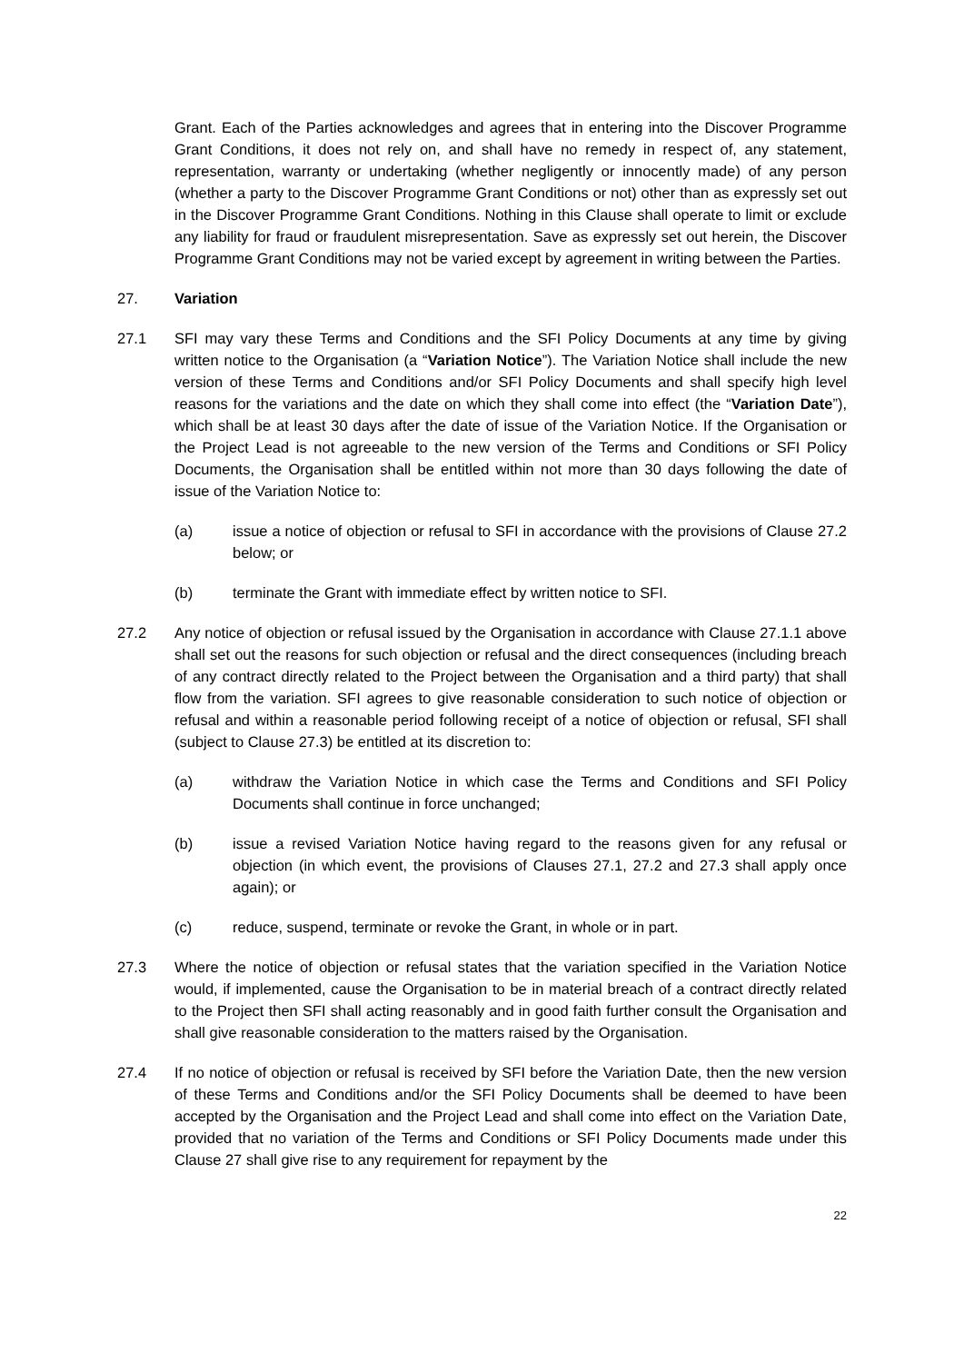Grant. Each of the Parties acknowledges and agrees that in entering into the Discover Programme Grant Conditions, it does not rely on, and shall have no remedy in respect of, any statement, representation, warranty or undertaking (whether negligently or innocently made) of any person (whether a party to the Discover Programme Grant Conditions or not) other than as expressly set out in the Discover Programme Grant Conditions. Nothing in this Clause shall operate to limit or exclude any liability for fraud or fraudulent misrepresentation. Save as expressly set out herein, the Discover Programme Grant Conditions may not be varied except by agreement in writing between the Parties.
27. Variation
27.1 SFI may vary these Terms and Conditions and the SFI Policy Documents at any time by giving written notice to the Organisation (a “Variation Notice”). The Variation Notice shall include the new version of these Terms and Conditions and/or SFI Policy Documents and shall specify high level reasons for the variations and the date on which they shall come into effect (the “Variation Date”), which shall be at least 30 days after the date of issue of the Variation Notice. If the Organisation or the Project Lead is not agreeable to the new version of the Terms and Conditions or SFI Policy Documents, the Organisation shall be entitled within not more than 30 days following the date of issue of the Variation Notice to:
(a) issue a notice of objection or refusal to SFI in accordance with the provisions of Clause 27.2 below; or
(b) terminate the Grant with immediate effect by written notice to SFI.
27.2 Any notice of objection or refusal issued by the Organisation in accordance with Clause 27.1.1 above shall set out the reasons for such objection or refusal and the direct consequences (including breach of any contract directly related to the Project between the Organisation and a third party) that shall flow from the variation. SFI agrees to give reasonable consideration to such notice of objection or refusal and within a reasonable period following receipt of a notice of objection or refusal, SFI shall (subject to Clause 27.3) be entitled at its discretion to:
(a) withdraw the Variation Notice in which case the Terms and Conditions and SFI Policy Documents shall continue in force unchanged;
(b) issue a revised Variation Notice having regard to the reasons given for any refusal or objection (in which event, the provisions of Clauses 27.1, 27.2 and 27.3 shall apply once again); or
(c) reduce, suspend, terminate or revoke the Grant, in whole or in part.
27.3 Where the notice of objection or refusal states that the variation specified in the Variation Notice would, if implemented, cause the Organisation to be in material breach of a contract directly related to the Project then SFI shall acting reasonably and in good faith further consult the Organisation and shall give reasonable consideration to the matters raised by the Organisation.
27.4 If no notice of objection or refusal is received by SFI before the Variation Date, then the new version of these Terms and Conditions and/or the SFI Policy Documents shall be deemed to have been accepted by the Organisation and the Project Lead and shall come into effect on the Variation Date, provided that no variation of the Terms and Conditions or SFI Policy Documents made under this Clause 27 shall give rise to any requirement for repayment by the
22